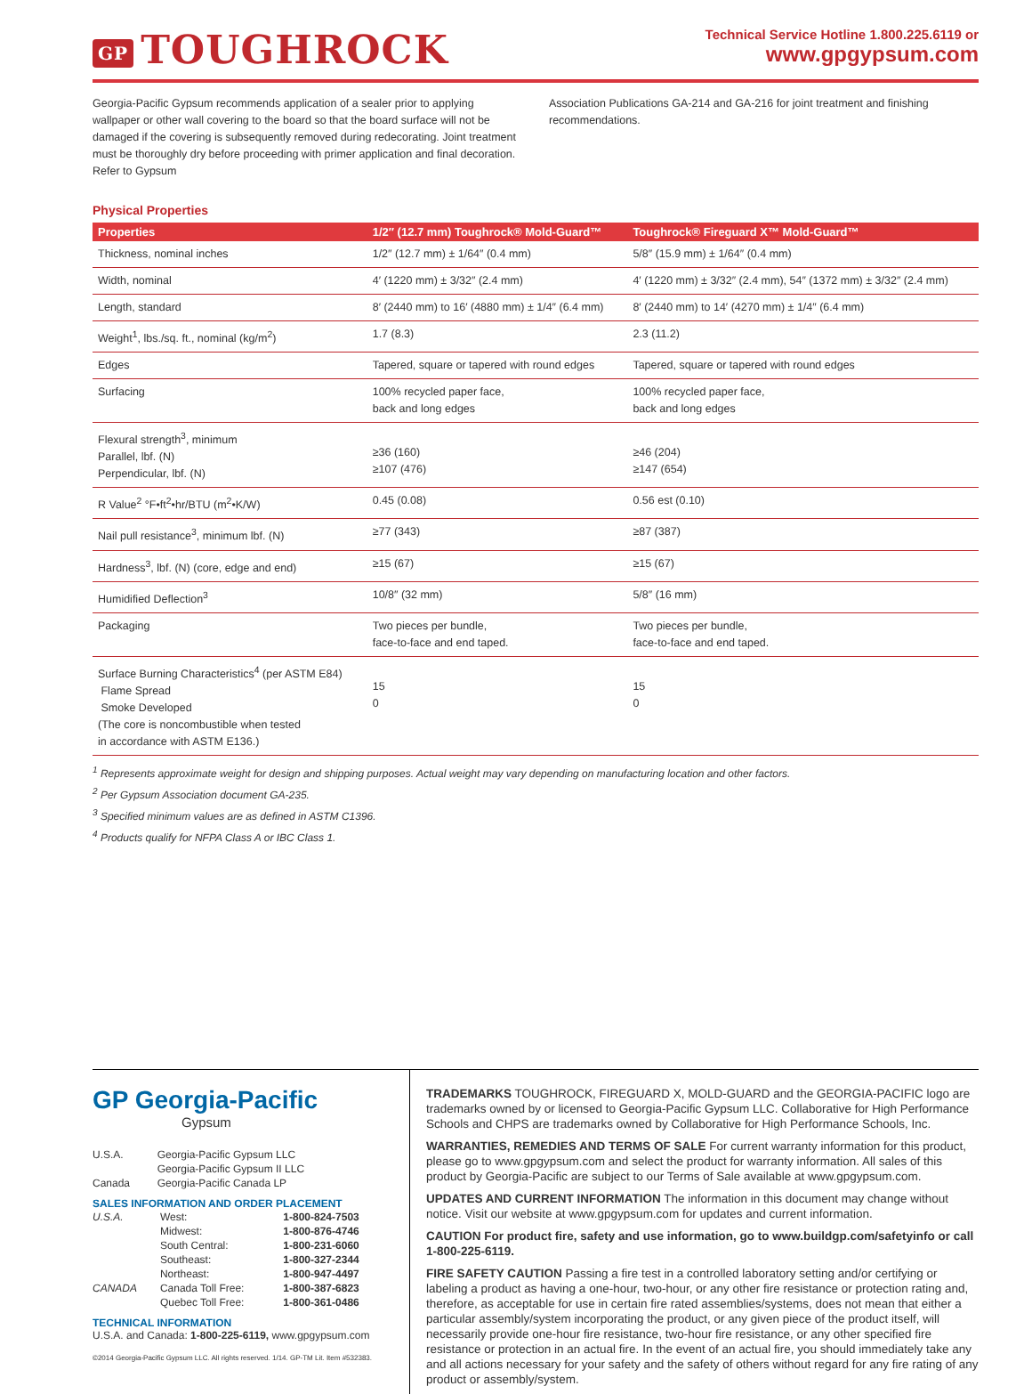GP TOUGHROCK
Technical Service Hotline 1.800.225.6119 or
www.gpgypsum.com
Georgia-Pacific Gypsum recommends application of a sealer prior to applying wallpaper or other wall covering to the board so that the board surface will not be damaged if the covering is subsequently removed during redecorating. Joint treatment must be thoroughly dry before proceeding with primer application and final decoration. Refer to Gypsum
Association Publications GA-214 and GA-216 for joint treatment and finishing recommendations.
Physical Properties
| Properties | 1/2″ (12.7 mm) Toughrock® Mold-Guard™ | Toughrock® Fireguard X™ Mold-Guard™ |
| --- | --- | --- |
| Thickness, nominal inches | 1/2″ (12.7 mm) ± 1/64″ (0.4 mm) | 5/8″ (15.9 mm) ± 1/64″ (0.4 mm) |
| Width, nominal | 4′ (1220 mm) ± 3/32″ (2.4 mm) | 4′ (1220 mm) ± 3/32″ (2.4 mm), 54″ (1372 mm) ± 3/32″ (2.4 mm) |
| Length, standard | 8′ (2440 mm) to 16′ (4880 mm) ± 1/4″ (6.4 mm) | 8′ (2440 mm) to 14′ (4270 mm) ± 1/4″ (6.4 mm) |
| Weight<sup>1</sup>, lbs./sq. ft., nominal (kg/m<sup>2</sup>) | 1.7 (8.3) | 2.3 (11.2) |
| Edges | Tapered, square or tapered with round edges | Tapered, square or tapered with round edges |
| Surfacing | 100% recycled paper face, back and long edges | 100% recycled paper face, back and long edges |
| Flexural strength<sup>3</sup>, minimum Parallel, lbf. (N) Perpendicular, lbf. (N) | ≥36 (160) ≥107 (476) | ≥46 (204) ≥147 (654) |
| R Value<sup>2</sup> °F•ft<sup>2</sup>•hr/BTU (m<sup>2</sup>•K/W) | 0.45 (0.08) | 0.56 est (0.10) |
| Nail pull resistance<sup>3</sup>, minimum lbf. (N) | ≥77 (343) | ≥87 (387) |
| Hardness<sup>3</sup>, lbf. (N) (core, edge and end) | ≥15 (67) | ≥15 (67) |
| Humidified Deflection<sup>3</sup> | 10/8″ (32 mm) | 5/8″ (16 mm) |
| Packaging | Two pieces per bundle, face-to-face and end taped. | Two pieces per bundle, face-to-face and end taped. |
| Surface Burning Characteristics<sup>4</sup> (per ASTM E84) Flame Spread Smoke Developed (The core is noncombustible when tested in accordance with ASTM E136.) | 15 0 | 15 0 |
<sup>1</sup> Represents approximate weight for design and shipping purposes. Actual weight may vary depending on manufacturing location and other factors.
<sup>2</sup> Per Gypsum Association document GA-235.
<sup>3</sup> Specified minimum values are as defined in ASTM C1396.
<sup>4</sup> Products qualify for NFPA Class A or IBC Class 1.
GP Georgia-Pacific
Gypsum
| U.S.A. | Georgia-Pacific Gypsum LLC Georgia-Pacific Gypsum II LLC |
| Canada | Georgia-Pacific Canada LP |
SALES INFORMATION AND ORDER PLACEMENT
| U.S.A. | West: | 1-800-824-7503 |
| | Midwest: | 1-800-876-4746 |
| | South Central: | 1-800-231-6060 |
| | Southeast: | 1-800-327-2344 |
| | Northeast: | 1-800-947-4497 |
| CANADA | Canada Toll Free: | 1-800-387-6823 |
| | Quebec Toll Free: | 1-800-361-0486 |
TECHNICAL INFORMATION
U.S.A. and Canada: 1-800-225-6119, www.gpgypsum.com
©2014 Georgia-Pacific Gypsum LLC. All rights reserved. 1/14. GP-TM Lit. Item #532383.
TRADEMARKS TOUGHROCK, FIREGUARD X, MOLD-GUARD and the GEORGIA-PACIFIC logo are trademarks owned by or licensed to Georgia-Pacific Gypsum LLC. Collaborative for High Performance Schools and CHPS are trademarks owned by Collaborative for High Performance Schools, Inc.
WARRANTIES, REMEDIES AND TERMS OF SALE For current warranty information for this product, please go to www.gpgypsum.com and select the product for warranty information. All sales of this product by Georgia-Pacific are subject to our Terms of Sale available at www.gpgypsum.com.
UPDATES AND CURRENT INFORMATION The information in this document may change without notice. Visit our website at www.gpgypsum.com for updates and current information.
CAUTION For product fire, safety and use information, go to www.buildgp.com/safetyinfo or call 1-800-225-6119.
FIRE SAFETY CAUTION Passing a fire test in a controlled laboratory setting and/or certifying or labeling a product as having a one-hour, two-hour, or any other fire resistance or protection rating and, therefore, as acceptable for use in certain fire rated assemblies/systems, does not mean that either a particular assembly/system incorporating the product, or any given piece of the product itself, will necessarily provide one-hour fire resistance, two-hour fire resistance, or any other specified fire resistance or protection in an actual fire. In the event of an actual fire, you should immediately take any and all actions necessary for your safety and the safety of others without regard for any fire rating of any product or assembly/system.